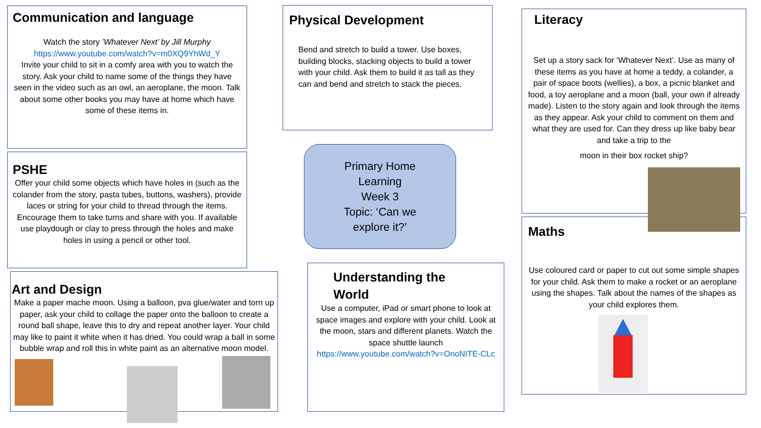Communication and language
Watch the story ’Whatever Next’ by Jill Murphy
https://www.youtube.com/watch?v=m0XQ9YhWd_Y
Invite your child to sit in a comfy area with you to watch the story. Ask your child to name some of the things they have seen in the video such as an owl, an aeroplane, the moon. Talk about some other books you may have at home which have some of these items in.
PSHE
Offer your child some objects which have holes in (such as the colander from the story, pasta tubes, buttons, washers), provide laces or string for your child to thread through the items. Encourage them to take turns and share with you. If available use playdough or clay to press through the holes and make holes in using a pencil or other tool.
Art and Design
Make a paper mache moon. Using a balloon, pva glue/water and torn up paper, ask your child to collage the paper onto the balloon to create a round ball shape, leave this to dry and repeat another layer. Your child may like to paint it white when it has dried. You could wrap a ball in some bubble wrap and roll this in white paint as an alternative moon model.
Physical Development
Bend and stretch to build a tower. Use boxes, building blocks, stacking objects to build a tower with your child. Ask them to build it as tall as they can and bend and stretch to stack the pieces.
Primary Home
Learning
Week 3
Topic: ‘Can we
explore it?’
Understanding the
World
Use a computer, iPad or smart phone to look at space images and explore with your child. Look at the moon, stars and different planets. Watch the space shuttle launch
https://www.youtube.com/watch?v=OnoNITE-CLc
Literacy
Set up a story sack for ‘Whatever Next’. Use as many of these items as you have at home a teddy, a colander, a pair of space boots (wellies), a box, a picnic blanket and food, a toy aeroplane and a moon (ball, your own if already made). Listen to the story again and look through the items as they appear. Ask your child to comment on them and what they are used for. Can they dress up like baby bear and take a trip to the
moon in their box rocket ship?
Maths
Use coloured card or paper to cut out some simple shapes for your child. Ask them to make a rocket or an aeroplane using the shapes. Talk about the names of the shapes as your child explores them.